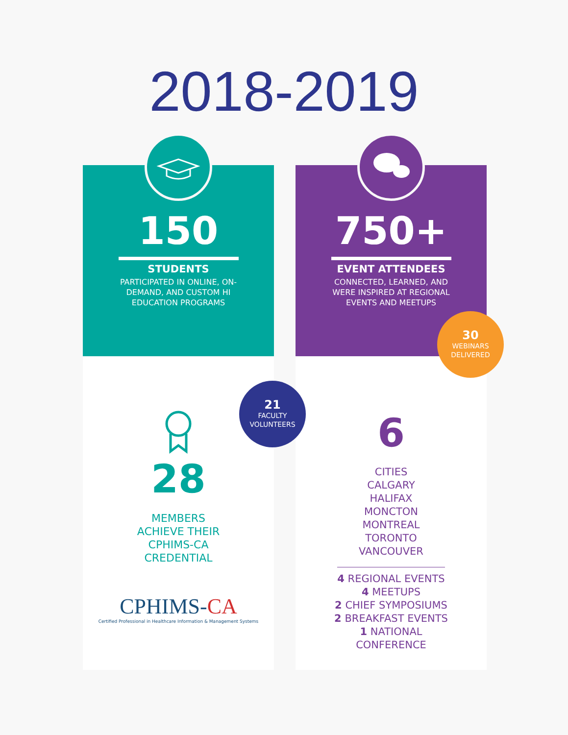2018-2019
150
STUDENTS
PARTICIPATED IN ONLINE, ON-DEMAND, AND CUSTOM HI EDUCATION PROGRAMS
28
MEMBERS
ACHIEVE THEIR
CPHIMS-CA
CREDENTIAL
CPHIMS-CA
Certified Professional in Healthcare Information & Management Systems
750+
EVENT ATTENDEES
CONNECTED, LEARNED, AND WERE INSPIRED AT REGIONAL EVENTS AND MEETUPS
6
CITIES
CALGARY
HALIFAX
MONCTON
MONTREAL
TORONTO
VANCOUVER
4 REGIONAL EVENTS
4 MEETUPS
2 CHIEF SYMPOSIUMS
2 BREAKFAST EVENTS
1 NATIONAL
CONFERENCE
30
WEBINARS
DELIVERED
21
FACULTY
VOLUNTEERS